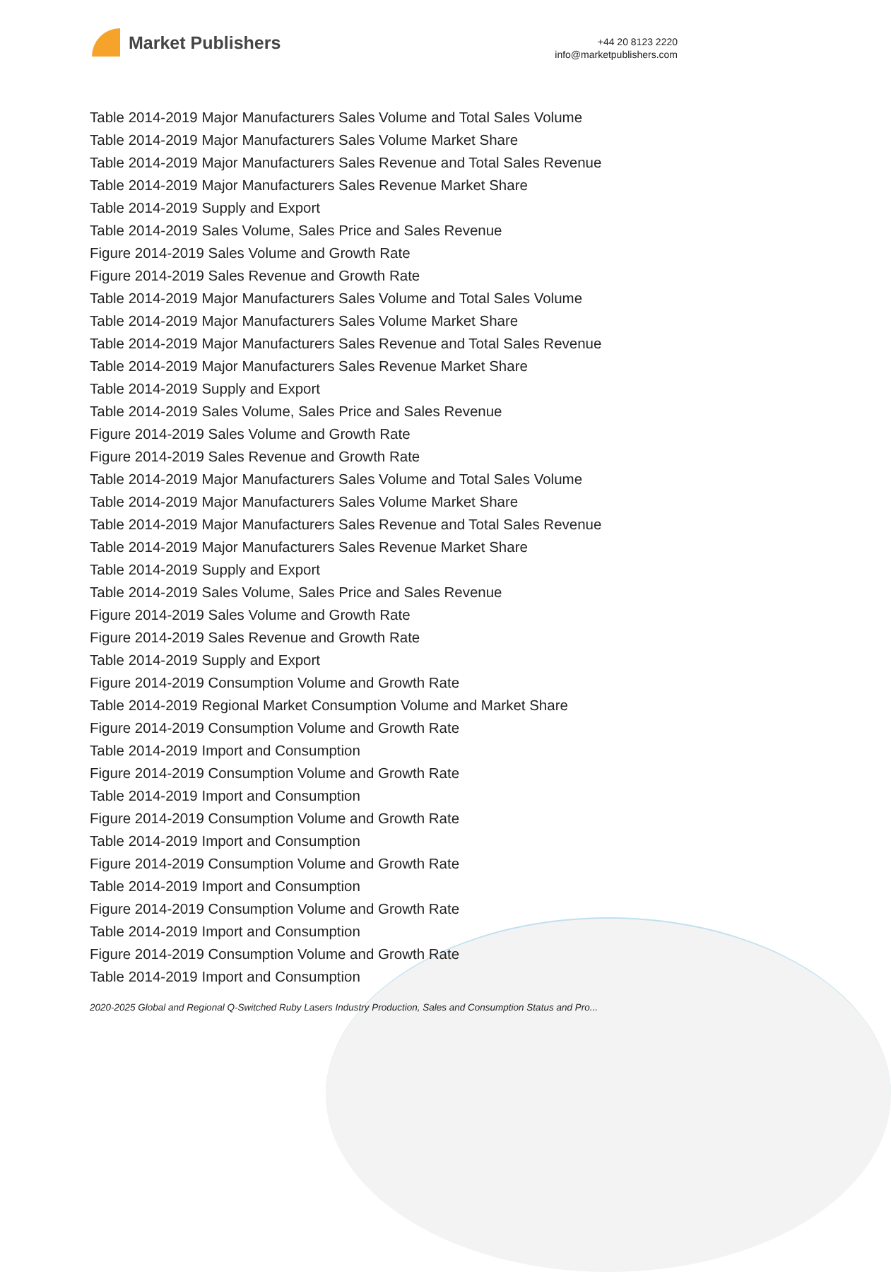Market Publishers
+44 20 8123 2220
info@marketpublishers.com
Table 2014-2019 Major Manufacturers Sales Volume and Total Sales Volume
Table 2014-2019 Major Manufacturers Sales Volume Market Share
Table 2014-2019 Major Manufacturers Sales Revenue and Total Sales Revenue
Table 2014-2019 Major Manufacturers Sales Revenue Market Share
Table 2014-2019 Supply and Export
Table 2014-2019 Sales Volume, Sales Price and Sales Revenue
Figure 2014-2019 Sales Volume and Growth Rate
Figure 2014-2019 Sales Revenue and Growth Rate
Table 2014-2019 Major Manufacturers Sales Volume and Total Sales Volume
Table 2014-2019 Major Manufacturers Sales Volume Market Share
Table 2014-2019 Major Manufacturers Sales Revenue and Total Sales Revenue
Table 2014-2019 Major Manufacturers Sales Revenue Market Share
Table 2014-2019 Supply and Export
Table 2014-2019 Sales Volume, Sales Price and Sales Revenue
Figure 2014-2019 Sales Volume and Growth Rate
Figure 2014-2019 Sales Revenue and Growth Rate
Table 2014-2019 Major Manufacturers Sales Volume and Total Sales Volume
Table 2014-2019 Major Manufacturers Sales Volume Market Share
Table 2014-2019 Major Manufacturers Sales Revenue and Total Sales Revenue
Table 2014-2019 Major Manufacturers Sales Revenue Market Share
Table 2014-2019 Supply and Export
Table 2014-2019 Sales Volume, Sales Price and Sales Revenue
Figure 2014-2019 Sales Volume and Growth Rate
Figure 2014-2019 Sales Revenue and Growth Rate
Table 2014-2019 Supply and Export
Figure 2014-2019 Consumption Volume and Growth Rate
Table 2014-2019 Regional Market Consumption Volume and Market Share
Figure 2014-2019 Consumption Volume and Growth Rate
Table 2014-2019 Import and Consumption
Figure 2014-2019 Consumption Volume and Growth Rate
Table 2014-2019 Import and Consumption
Figure 2014-2019 Consumption Volume and Growth Rate
Table 2014-2019 Import and Consumption
Figure 2014-2019 Consumption Volume and Growth Rate
Table 2014-2019 Import and Consumption
Figure 2014-2019 Consumption Volume and Growth Rate
Table 2014-2019 Import and Consumption
Figure 2014-2019 Consumption Volume and Growth Rate
Table 2014-2019 Import and Consumption
2020-2025 Global and Regional Q-Switched Ruby Lasers Industry Production, Sales and Consumption Status and Pro...